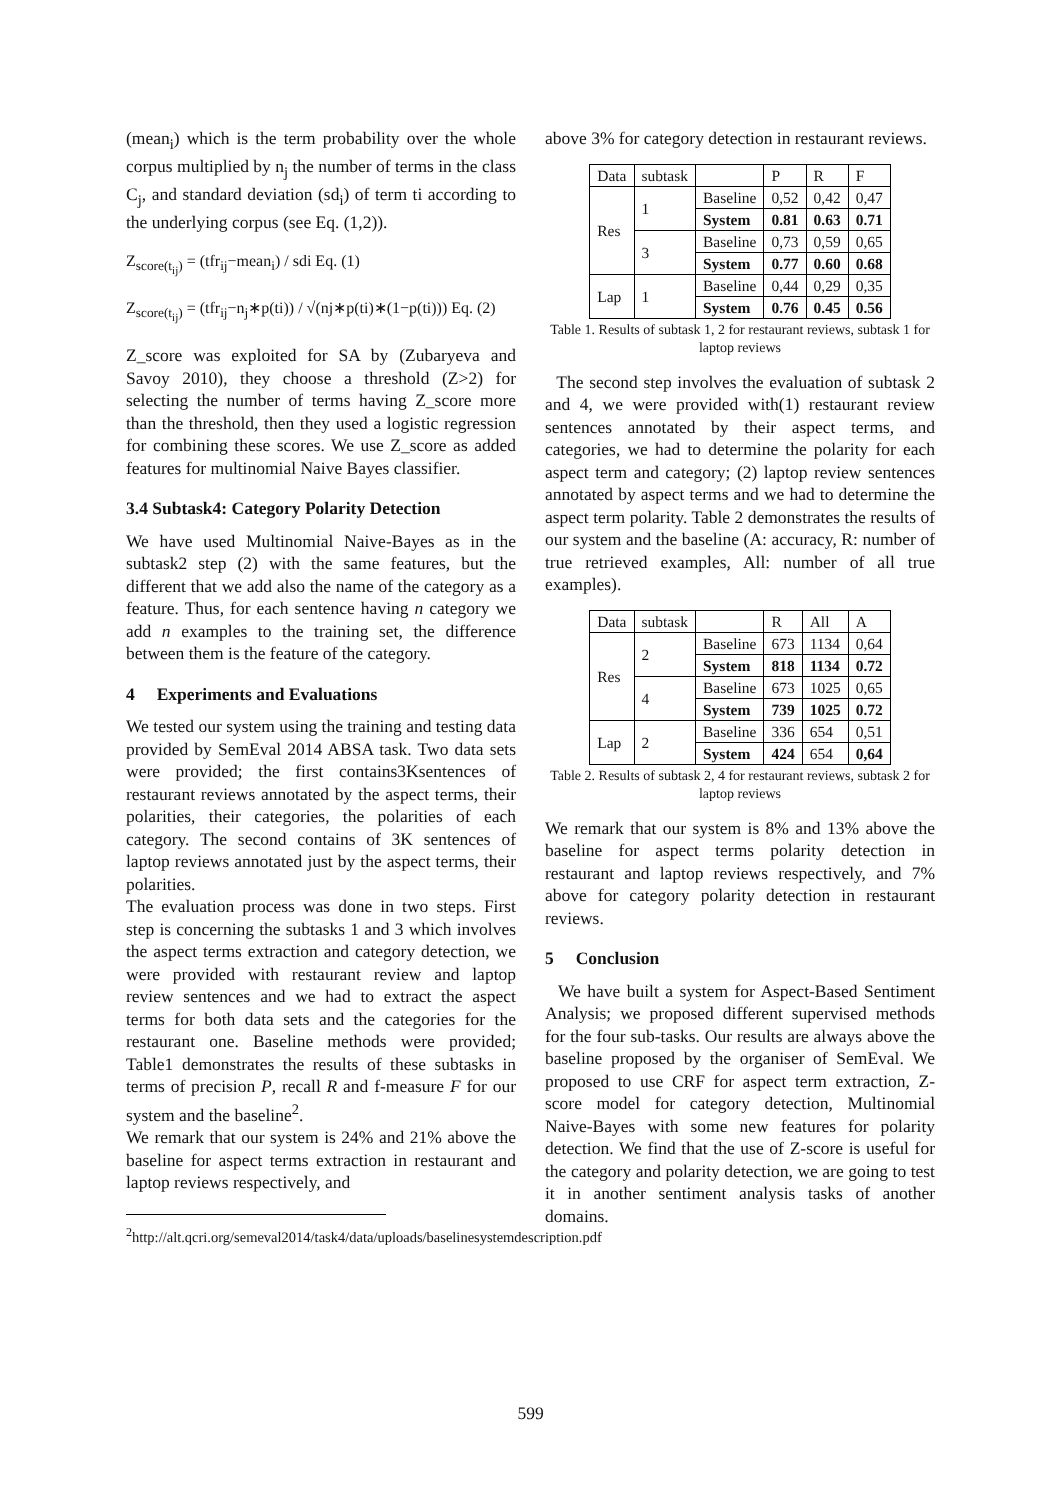(mean<sub>i</sub>) which is the term probability over the whole corpus multiplied by n<sub>j</sub> the number of terms in the class C<sub>j</sub>, and standard deviation (sd<sub>i</sub>) of term ti according to the underlying corpus (see Eq. (1,2)).
Z<sub>score(t<sub>ij</sub>)</sub> = (tfr<sub>ij</sub>−mean<sub>i</sub>) / sdi Eq. (1)
Z<sub>score(t<sub>ij</sub>)</sub> = (tfr<sub>ij</sub>−n<sub>j</sub>∗p(ti)) / √(nj∗p(ti)∗(1−p(ti))) Eq. (2)
Z_score was exploited for SA by (Zubaryeva and Savoy 2010), they choose a threshold (Z>2) for selecting the number of terms having Z_score more than the threshold, then they used a logistic regression for combining these scores. We use Z_score as added features for multinomial Naive Bayes classifier.
3.4 Subtask4: Category Polarity Detection
We have used Multinomial Naive-Bayes as in the subtask2 step (2) with the same features, but the different that we add also the name of the category as a feature. Thus, for each sentence having n category we add n examples to the training set, the difference between them is the feature of the category.
4 Experiments and Evaluations
We tested our system using the training and testing data provided by SemEval 2014 ABSA task. Two data sets were provided; the first contains3Ksentences of restaurant reviews annotated by the aspect terms, their polarities, their categories, the polarities of each category. The second contains of 3K sentences of laptop reviews annotated just by the aspect terms, their polarities.
The evaluation process was done in two steps. First step is concerning the subtasks 1 and 3 which involves the aspect terms extraction and category detection, we were provided with restaurant review and laptop review sentences and we had to extract the aspect terms for both data sets and the categories for the restaurant one. Baseline methods were provided; Table1 demonstrates the results of these subtasks in terms of precision P, recall R and f-measure F for our system and the baseline<sup>2</sup>.
We remark that our system is 24% and 21% above the baseline for aspect terms extraction in restaurant and laptop reviews respectively, and
<sup>2</sup> http://alt.qcri.org/semeval2014/task4/data/uploads/baselinesystemdescription.pdf
above 3% for category detection in restaurant reviews.
| Data | subtask | | P | R | F |
| Res | 1 | Baseline | 0,52 | 0,42 | 0,47 |
| | | System | 0.81 | 0.63 | 0.71 |
| | 3 | Baseline | 0,73 | 0,59 | 0,65 |
| | | System | 0.77 | 0.60 | 0.68 |
| Lap | 1 | Baseline | 0,44 | 0,29 | 0,35 |
| | | System | 0.76 | 0.45 | 0.56 |
Table 1. Results of subtask 1, 2 for restaurant reviews, subtask 1 for laptop reviews
The second step involves the evaluation of subtask 2 and 4, we were provided with(1) restaurant review sentences annotated by their aspect terms, and categories, we had to determine the polarity for each aspect term and category; (2) laptop review sentences annotated by aspect terms and we had to determine the aspect term polarity. Table 2 demonstrates the results of our system and the baseline (A: accuracy, R: number of true retrieved examples, All: number of all true examples).
| Data | subtask | | R | All | A |
| Res | 2 | Baseline | 673 | 1134 | 0,64 |
| | | System | 818 | 1134 | 0.72 |
| | 4 | Baseline | 673 | 1025 | 0,65 |
| | | System | 739 | 1025 | 0.72 |
| Lap | 2 | Baseline | 336 | 654 | 0,51 |
| | | System | 424 | 654 | 0,64 |
Table 2. Results of subtask 2, 4 for restaurant reviews, subtask 2 for laptop reviews
We remark that our system is 8% and 13% above the baseline for aspect terms polarity detection in restaurant and laptop reviews respectively, and 7% above for category polarity detection in restaurant reviews.
5 Conclusion
We have built a system for Aspect-Based Sentiment Analysis; we proposed different supervised methods for the four sub-tasks. Our results are always above the baseline proposed by the organiser of SemEval. We proposed to use CRF for aspect term extraction, Z-score model for category detection, Multinomial Naive-Bayes with some new features for polarity detection. We find that the use of Z-score is useful for the category and polarity detection, we are going to test it in another sentiment analysis tasks of another domains.
599